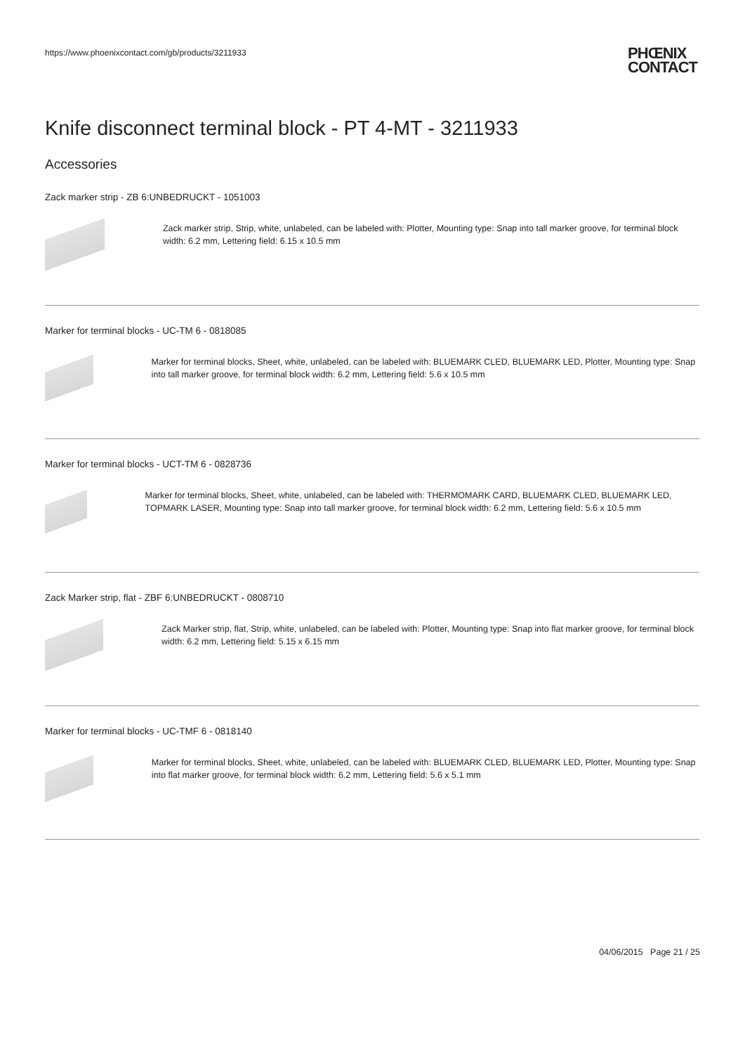https://www.phoenixcontact.com/gb/products/3211933 PHŒNIX
CONTACT
Knife disconnect terminal block - PT 4-MT - 3211933
Accessories
Zack marker strip - ZB 6:UNBEDRUCKT - 1051003
Zack marker strip, Strip, white, unlabeled, can be labeled with: Plotter, Mounting type: Snap into tall marker groove, for terminal block width: 6.2 mm, Lettering field: 6.15 x 10.5 mm
Marker for terminal blocks - UC-TM 6 - 0818085
Marker for terminal blocks, Sheet, white, unlabeled, can be labeled with: BLUEMARK CLED, BLUEMARK LED, Plotter, Mounting type: Snap into tall marker groove, for terminal block width: 6.2 mm, Lettering field: 5.6 x 10.5 mm
Marker for terminal blocks - UCT-TM 6 - 0828736
Marker for terminal blocks, Sheet, white, unlabeled, can be labeled with: THERMOMARK CARD, BLUEMARK CLED, BLUEMARK LED, TOPMARK LASER, Mounting type: Snap into tall marker groove, for terminal block width: 6.2 mm, Lettering field: 5.6 x 10.5 mm
Zack Marker strip, flat - ZBF 6:UNBEDRUCKT - 0808710
Zack Marker strip, flat, Strip, white, unlabeled, can be labeled with: Plotter, Mounting type: Snap into flat marker groove, for terminal block width: 6.2 mm, Lettering field: 5.15 x 6.15 mm
Marker for terminal blocks - UC-TMF 6 - 0818140
Marker for terminal blocks, Sheet, white, unlabeled, can be labeled with: BLUEMARK CLED, BLUEMARK LED, Plotter, Mounting type: Snap into flat marker groove, for terminal block width: 6.2 mm, Lettering field: 5.6 x 5.1 mm
04/06/2015 Page 21 / 25